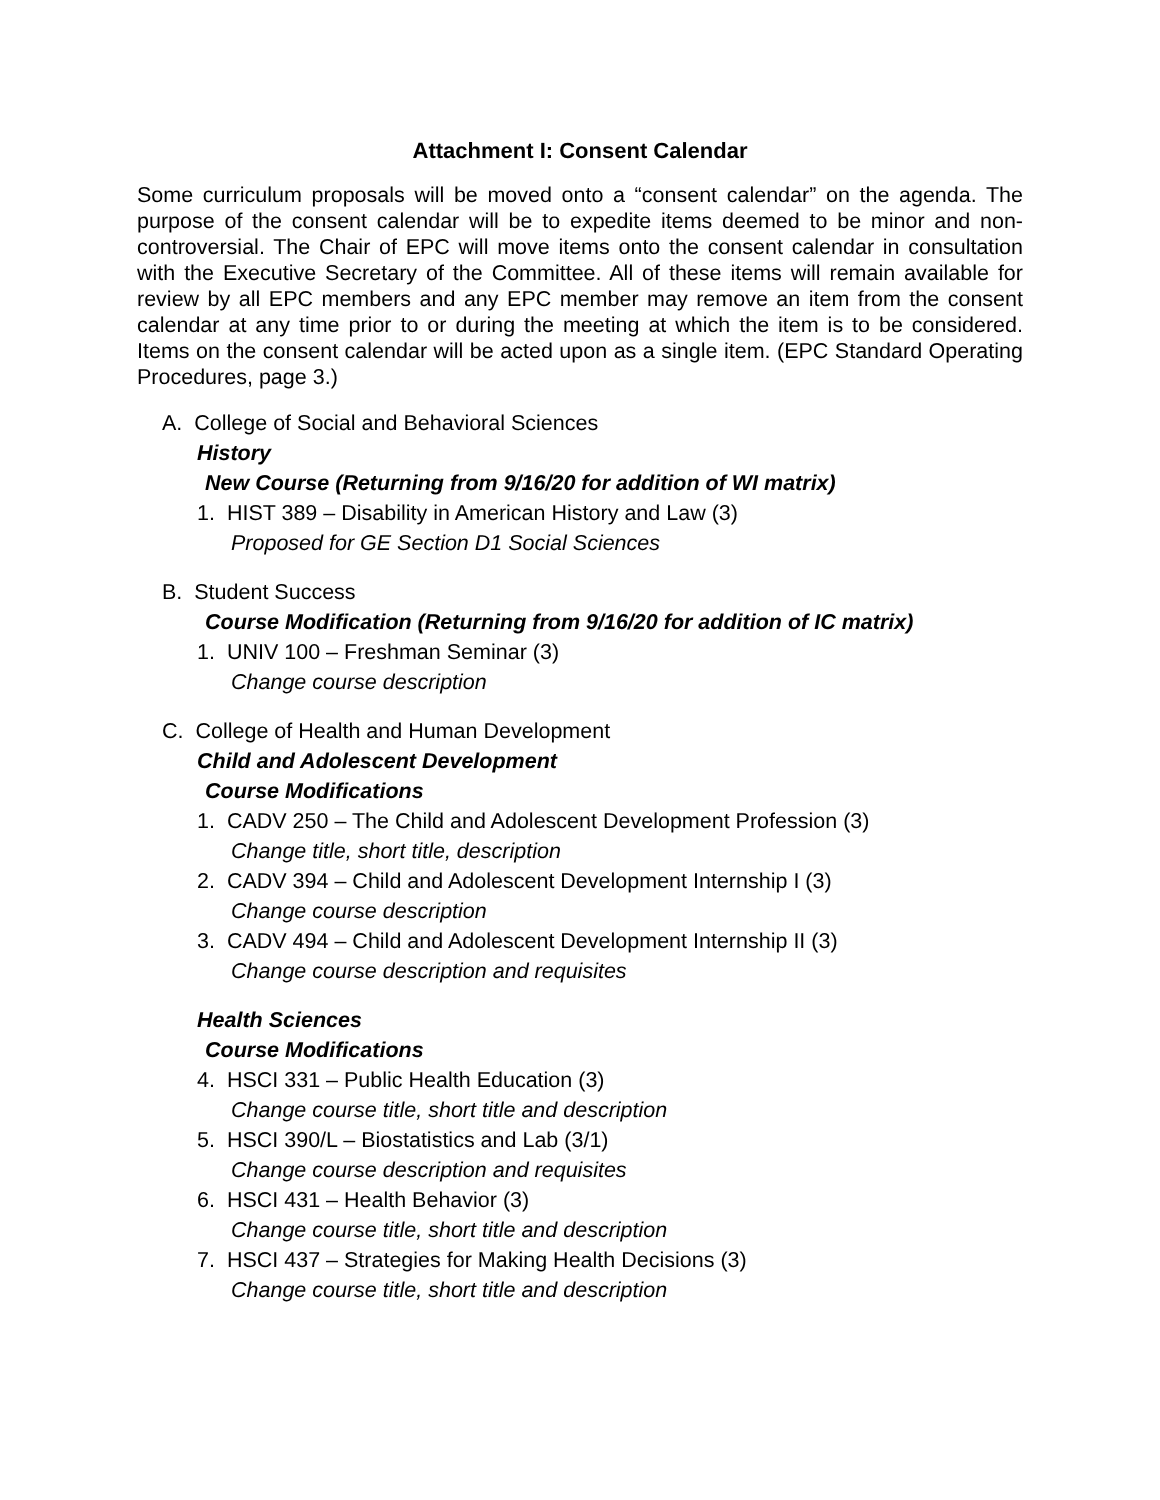Attachment I: Consent Calendar
Some curriculum proposals will be moved onto a “consent calendar” on the agenda. The purpose of the consent calendar will be to expedite items deemed to be minor and non-controversial. The Chair of EPC will move items onto the consent calendar in consultation with the Executive Secretary of the Committee. All of these items will remain available for review by all EPC members and any EPC member may remove an item from the consent calendar at any time prior to or during the meeting at which the item is to be considered. Items on the consent calendar will be acted upon as a single item. (EPC Standard Operating Procedures, page 3.)
A. College of Social and Behavioral Sciences
History
New Course (Returning from 9/16/20 for addition of WI matrix)
1. HIST 389 – Disability in American History and Law (3)
Proposed for GE Section D1 Social Sciences
B. Student Success
Course Modification (Returning from 9/16/20 for addition of IC matrix)
1. UNIV 100 – Freshman Seminar (3)
Change course description
C. College of Health and Human Development
Child and Adolescent Development
Course Modifications
1. CADV 250 – The Child and Adolescent Development Profession (3)
Change title, short title, description
2. CADV 394 – Child and Adolescent Development Internship I (3)
Change course description
3. CADV 494 – Child and Adolescent Development Internship II (3)
Change course description and requisites
Health Sciences
Course Modifications
4. HSCI 331 – Public Health Education (3)
Change course title, short title and description
5. HSCI 390/L – Biostatistics and Lab (3/1)
Change course description and requisites
6. HSCI 431 – Health Behavior (3)
Change course title, short title and description
7. HSCI 437 – Strategies for Making Health Decisions (3)
Change course title, short title and description